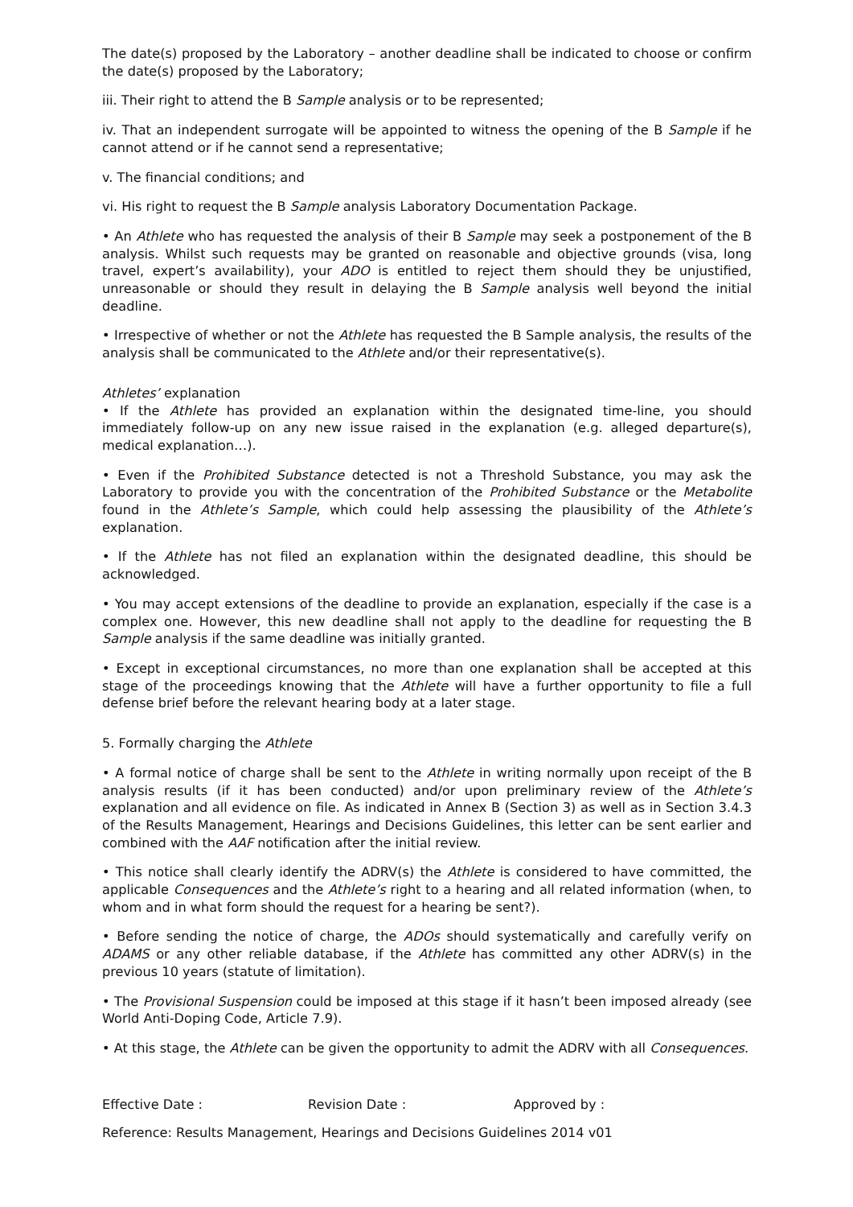The date(s) proposed by the Laboratory – another deadline shall be indicated to choose or confirm the date(s) proposed by the Laboratory;
iii. Their right to attend the B Sample analysis or to be represented;
iv. That an independent surrogate will be appointed to witness the opening of the B Sample if he cannot attend or if he cannot send a representative;
v. The financial conditions; and
vi. His right to request the B Sample analysis Laboratory Documentation Package.
• An Athlete who has requested the analysis of their B Sample may seek a postponement of the B analysis. Whilst such requests may be granted on reasonable and objective grounds (visa, long travel, expert’s availability), your ADO is entitled to reject them should they be unjustified, unreasonable or should they result in delaying the B Sample analysis well beyond the initial deadline.
• Irrespective of whether or not the Athlete has requested the B Sample analysis, the results of the analysis shall be communicated to the Athlete and/or their representative(s).
Athletes’ explanation
• If the Athlete has provided an explanation within the designated time-line, you should immediately follow-up on any new issue raised in the explanation (e.g. alleged departure(s), medical explanation…).
• Even if the Prohibited Substance detected is not a Threshold Substance, you may ask the Laboratory to provide you with the concentration of the Prohibited Substance or the Metabolite found in the Athlete’s Sample, which could help assessing the plausibility of the Athlete’s explanation.
• If the Athlete has not filed an explanation within the designated deadline, this should be acknowledged.
• You may accept extensions of the deadline to provide an explanation, especially if the case is a complex one. However, this new deadline shall not apply to the deadline for requesting the B Sample analysis if the same deadline was initially granted.
• Except in exceptional circumstances, no more than one explanation shall be accepted at this stage of the proceedings knowing that the Athlete will have a further opportunity to file a full defense brief before the relevant hearing body at a later stage.
5. Formally charging the Athlete
• A formal notice of charge shall be sent to the Athlete in writing normally upon receipt of the B analysis results (if it has been conducted) and/or upon preliminary review of the Athlete’s explanation and all evidence on file. As indicated in Annex B (Section 3) as well as in Section 3.4.3 of the Results Management, Hearings and Decisions Guidelines, this letter can be sent earlier and combined with the AAF notification after the initial review.
• This notice shall clearly identify the ADRV(s) the Athlete is considered to have committed, the applicable Consequences and the Athlete’s right to a hearing and all related information (when, to whom and in what form should the request for a hearing be sent?).
• Before sending the notice of charge, the ADOs should systematically and carefully verify on ADAMS or any other reliable database, if the Athlete has committed any other ADRV(s) in the previous 10 years (statute of limitation).
• The Provisional Suspension could be imposed at this stage if it hasn’t been imposed already (see World Anti-Doping Code, Article 7.9).
• At this stage, the Athlete can be given the opportunity to admit the ADRV with all Consequences.
Effective Date : Revision Date : Approved by :
Reference: Results Management, Hearings and Decisions Guidelines 2014 v01